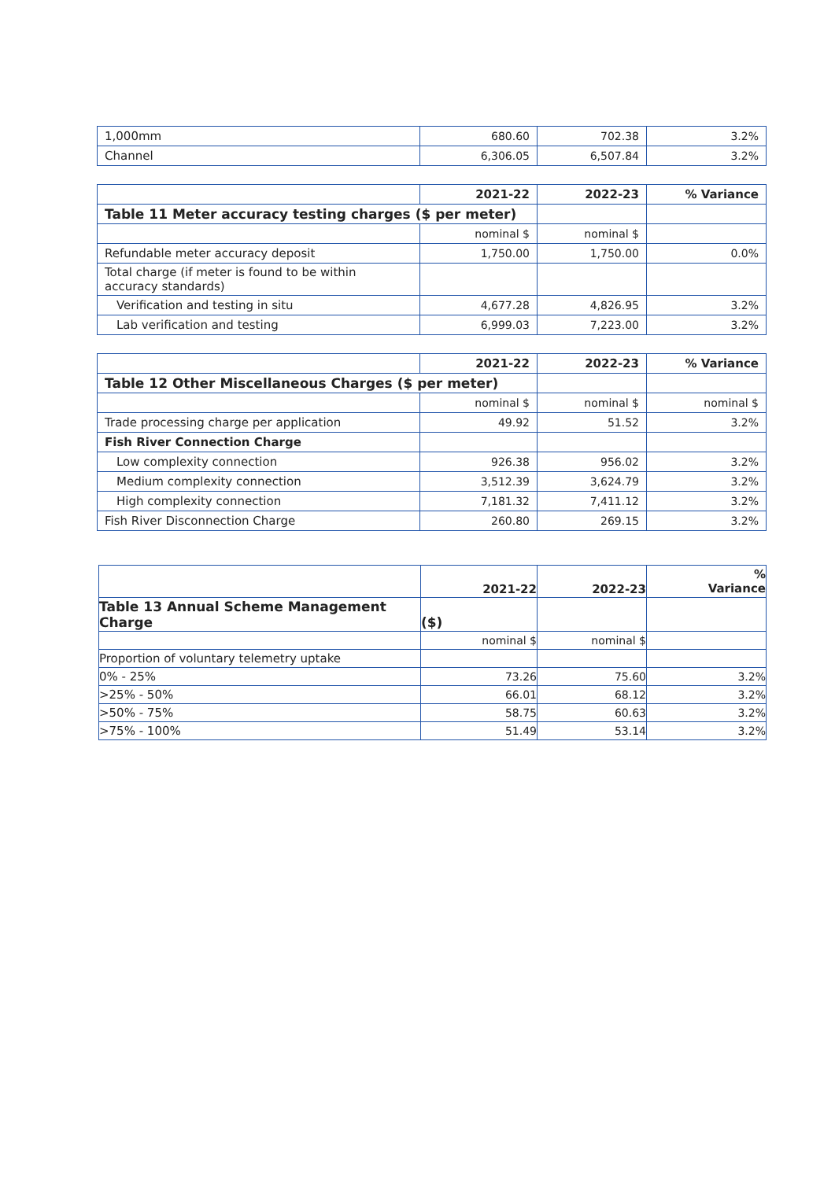| 1,000mm | 680.60 | 702.38 | 3.2% |
| Channel | 6,306.05 | 6,507.84 | 3.2% |
| | 2021-22 | 2022-23 | % Variance |
| Table 11 Meter accuracy testing charges ($ per meter) | | | |
| | nominal $ | nominal $ | |
| Refundable meter accuracy deposit | 1,750.00 | 1,750.00 | 0.0% |
| Total charge (if meter is found to be within accuracy standards) | | | |
| Verification and testing in situ | 4,677.28 | 4,826.95 | 3.2% |
| Lab verification and testing | 6,999.03 | 7,223.00 | 3.2% |
| | 2021-22 | 2022-23 | % Variance |
| Table 12 Other Miscellaneous Charges ($ per meter) | | | |
| | nominal $ | nominal $ | nominal $ |
| Trade processing charge per application | 49.92 | 51.52 | 3.2% |
| Fish River Connection Charge | | | |
| Low complexity connection | 926.38 | 956.02 | 3.2% |
| Medium complexity connection | 3,512.39 | 3,624.79 | 3.2% |
| High complexity connection | 7,181.32 | 7,411.12 | 3.2% |
| Fish River Disconnection Charge | 260.80 | 269.15 | 3.2% |
| | 2021-22 | 2022-23 | % Variance |
| Table 13 Annual Scheme Management Charge | ($) | | |
| | nominal $ | nominal $ | |
| Proportion of voluntary telemetry uptake | | | |
| 0% - 25% | 73.26 | 75.60 | 3.2% |
| >25% - 50% | 66.01 | 68.12 | 3.2% |
| >50% - 75% | 58.75 | 60.63 | 3.2% |
| >75% - 100% | 51.49 | 53.14 | 3.2% |